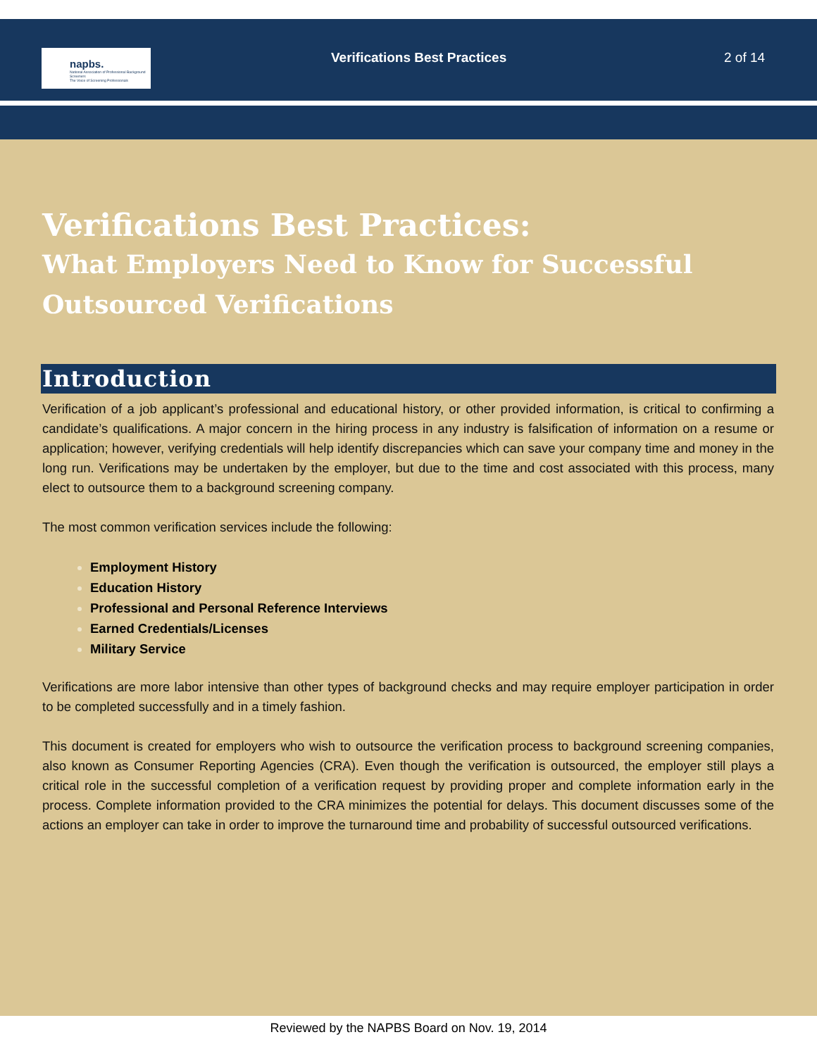napbs.
National Association of Professional Background Screeners
The Voice of Screening Professionals
Verifications Best Practices 2 of 14
Verifications Best Practices:
What Employers Need to Know for Successful Outsourced Verifications
Introduction
Verification of a job applicant’s professional and educational history, or other provided information, is critical to confirming a candidate’s qualifications. A major concern in the hiring process in any industry is falsification of information on a resume or application; however, verifying credentials will help identify discrepancies which can save your company time and money in the long run. Verifications may be undertaken by the employer, but due to the time and cost associated with this process, many elect to outsource them to a background screening company.
The most common verification services include the following:
Employment History
Education History
Professional and Personal Reference Interviews
Earned Credentials/Licenses
Military Service
Verifications are more labor intensive than other types of background checks and may require employer participation in order to be completed successfully and in a timely fashion.
This document is created for employers who wish to outsource the verification process to background screening companies, also known as Consumer Reporting Agencies (CRA). Even though the verification is outsourced, the employer still plays a critical role in the successful completion of a verification request by providing proper and complete information early in the process. Complete information provided to the CRA minimizes the potential for delays. This document discusses some of the actions an employer can take in order to improve the turnaround time and probability of successful outsourced verifications.
Reviewed by the NAPBS Board on Nov. 19, 2014